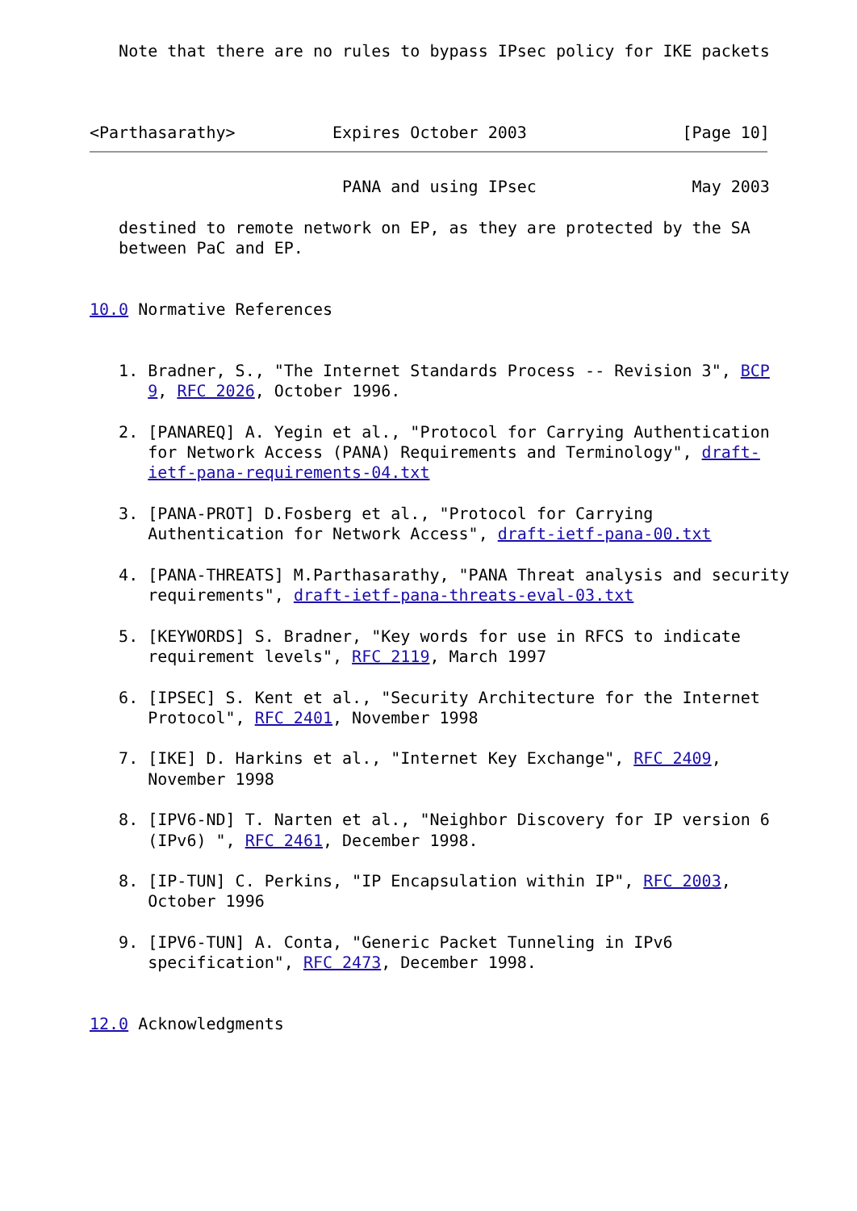Note that there are no rules to bypass IPsec policy for IKE packets



<Parthasarathy>          Expires October 2003                [Page 10]
                          PANA and using IPsec                May 2003

   destined to remote network on EP, as they are protected by the SA
   between PaC and EP.


10.0 Normative References


   1. Bradner, S., "The Internet Standards Process -- Revision 3", BCP
      9, RFC 2026, October 1996.

   2. [PANAREQ] A. Yegin et al., "Protocol for Carrying Authentication
      for Network Access (PANA) Requirements and Terminology", draft-
      ietf-pana-requirements-04.txt

   3. [PANA-PROT] D.Fosberg et al., "Protocol for Carrying
      Authentication for Network Access", draft-ietf-pana-00.txt

   4. [PANA-THREATS] M.Parthasarathy, "PANA Threat analysis and security
      requirements", draft-ietf-pana-threats-eval-03.txt

   5. [KEYWORDS] S. Bradner, "Key words for use in RFCS to indicate
      requirement levels", RFC 2119, March 1997

   6. [IPSEC] S. Kent et al., "Security Architecture for the Internet
      Protocol", RFC 2401, November 1998

   7. [IKE] D. Harkins et al., "Internet Key Exchange", RFC 2409,
      November 1998

   8. [IPV6-ND] T. Narten et al., "Neighbor Discovery for IP version 6
      (IPv6) ", RFC 2461, December 1998.

   8. [IP-TUN] C. Perkins, "IP Encapsulation within IP", RFC 2003,
      October 1996

   9. [IPV6-TUN] A. Conta, "Generic Packet Tunneling in IPv6
      specification", RFC 2473, December 1998.


12.0 Acknowledgments